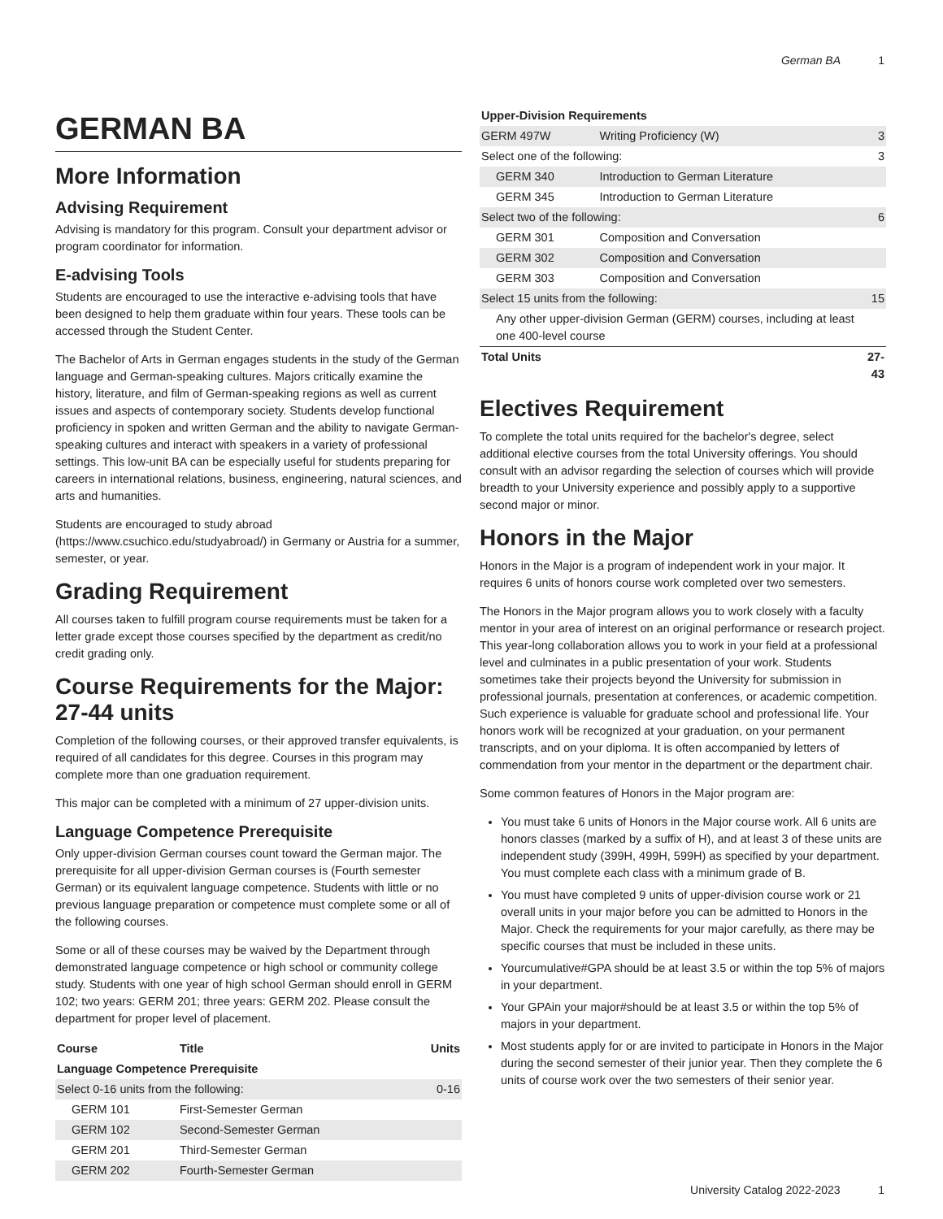German BA 1
GERMAN BA
More Information
Advising Requirement
Advising is mandatory for this program. Consult your department advisor or program coordinator for information.
E-advising Tools
Students are encouraged to use the interactive e-advising tools that have been designed to help them graduate within four years. These tools can be accessed through the Student Center.
The Bachelor of Arts in German engages students in the study of the German language and German-speaking cultures. Majors critically examine the history, literature, and film of German-speaking regions as well as current issues and aspects of contemporary society. Students develop functional proficiency in spoken and written German and the ability to navigate German-speaking cultures and interact with speakers in a variety of professional settings. This low-unit BA can be especially useful for students preparing for careers in international relations, business, engineering, natural sciences, and arts and humanities.
Students are encouraged to study abroad (https://www.csuchico.edu/studyabroad/) in Germany or Austria for a summer, semester, or year.
Grading Requirement
All courses taken to fulfill program course requirements must be taken for a letter grade except those courses specified by the department as credit/no credit grading only.
Course Requirements for the Major: 27-44 units
Completion of the following courses, or their approved transfer equivalents, is required of all candidates for this degree. Courses in this program may complete more than one graduation requirement.
This major can be completed with a minimum of 27 upper-division units.
Language Competence Prerequisite
Only upper-division German courses count toward the German major. The prerequisite for all upper-division German courses is (Fourth semester German) or its equivalent language competence. Students with little or no previous language preparation or competence must complete some or all of the following courses.
Some or all of these courses may be waived by the Department through demonstrated language competence or high school or community college study. Students with one year of high school German should enroll in GERM 102; two years: GERM 201; three years: GERM 202. Please consult the department for proper level of placement.
| Course | Title | Units |
| --- | --- | --- |
| Language Competence Prerequisite | | |
| Select 0-16 units from the following: | | 0-16 |
| GERM 101 | First-Semester German | |
| GERM 102 | Second-Semester German | |
| GERM 201 | Third-Semester German | |
| GERM 202 | Fourth-Semester German | |
| Upper-Division Requirements | | |
| --- | --- | --- |
| GERM 497W | Writing Proficiency (W) | 3 |
| Select one of the following: | | 3 |
| GERM 340 | Introduction to German Literature | |
| GERM 345 | Introduction to German Literature | |
| Select two of the following: | | 6 |
| GERM 301 | Composition and Conversation | |
| GERM 302 | Composition and Conversation | |
| GERM 303 | Composition and Conversation | |
| Select 15 units from the following: | | 15 |
| Any other upper-division German (GERM) courses, including at least one 400-level course | | |
| Total Units | | 27-43 |
Electives Requirement
To complete the total units required for the bachelor's degree, select additional elective courses from the total University offerings. You should consult with an advisor regarding the selection of courses which will provide breadth to your University experience and possibly apply to a supportive second major or minor.
Honors in the Major
Honors in the Major is a program of independent work in your major. It requires 6 units of honors course work completed over two semesters.
The Honors in the Major program allows you to work closely with a faculty mentor in your area of interest on an original performance or research project. This year-long collaboration allows you to work in your field at a professional level and culminates in a public presentation of your work. Students sometimes take their projects beyond the University for submission in professional journals, presentation at conferences, or academic competition. Such experience is valuable for graduate school and professional life. Your honors work will be recognized at your graduation, on your permanent transcripts, and on your diploma. It is often accompanied by letters of commendation from your mentor in the department or the department chair.
Some common features of Honors in the Major program are:
You must take 6 units of Honors in the Major course work. All 6 units are honors classes (marked by a suffix of H), and at least 3 of these units are independent study (399H, 499H, 599H) as specified by your department. You must complete each class with a minimum grade of B.
You must have completed 9 units of upper-division course work or 21 overall units in your major before you can be admitted to Honors in the Major. Check the requirements for your major carefully, as there may be specific courses that must be included in these units.
Yourcumulative#GPA should be at least 3.5 or within the top 5% of majors in your department.
Your GPAin your major#should be at least 3.5 or within the top 5% of majors in your department.
Most students apply for or are invited to participate in Honors in the Major during the second semester of their junior year. Then they complete the 6 units of course work over the two semesters of their senior year.
University Catalog 2022-2023 1